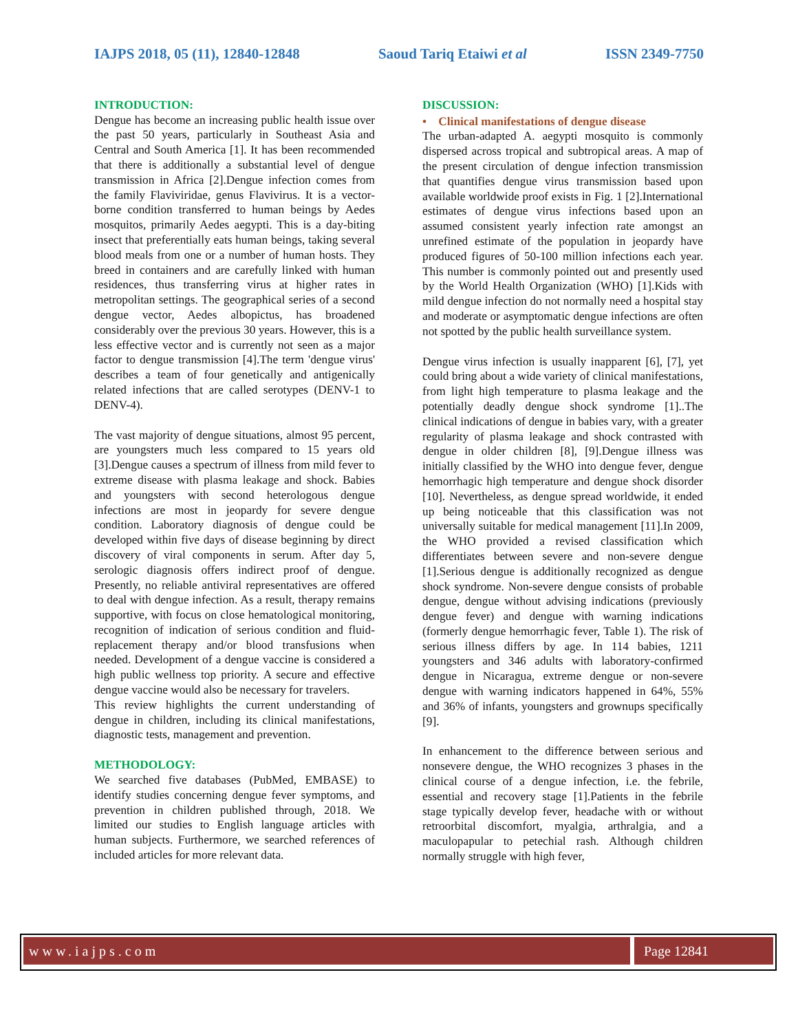IAJPS 2018, 05 (11), 12840-12848 Saoud Tariq Etaiwi et al ISSN 2349-7750
INTRODUCTION:
Dengue has become an increasing public health issue over the past 50 years, particularly in Southeast Asia and Central and South America [1]. It has been recommended that there is additionally a substantial level of dengue transmission in Africa [2].Dengue infection comes from the family Flaviviridae, genus Flavivirus. It is a vector-borne condition transferred to human beings by Aedes mosquitos, primarily Aedes aegypti. This is a day-biting insect that preferentially eats human beings, taking several blood meals from one or a number of human hosts. They breed in containers and are carefully linked with human residences, thus transferring virus at higher rates in metropolitan settings. The geographical series of a second dengue vector, Aedes albopictus, has broadened considerably over the previous 30 years. However, this is a less effective vector and is currently not seen as a major factor to dengue transmission [4].The term 'dengue virus' describes a team of four genetically and antigenically related infections that are called serotypes (DENV-1 to DENV-4).
The vast majority of dengue situations, almost 95 percent, are youngsters much less compared to 15 years old [3].Dengue causes a spectrum of illness from mild fever to extreme disease with plasma leakage and shock. Babies and youngsters with second heterologous dengue infections are most in jeopardy for severe dengue condition. Laboratory diagnosis of dengue could be developed within five days of disease beginning by direct discovery of viral components in serum. After day 5, serologic diagnosis offers indirect proof of dengue. Presently, no reliable antiviral representatives are offered to deal with dengue infection. As a result, therapy remains supportive, with focus on close hematological monitoring, recognition of indication of serious condition and fluid-replacement therapy and/or blood transfusions when needed. Development of a dengue vaccine is considered a high public wellness top priority. A secure and effective dengue vaccine would also be necessary for travelers.
This review highlights the current understanding of dengue in children, including its clinical manifestations, diagnostic tests, management and prevention.
METHODOLOGY:
We searched five databases (PubMed, EMBASE) to identify studies concerning dengue fever symptoms, and prevention in children published through, 2018. We limited our studies to English language articles with human subjects. Furthermore, we searched references of included articles for more relevant data.
DISCUSSION:
• Clinical manifestations of dengue disease
The urban-adapted A. aegypti mosquito is commonly dispersed across tropical and subtropical areas. A map of the present circulation of dengue infection transmission that quantifies dengue virus transmission based upon available worldwide proof exists in Fig. 1 [2].International estimates of dengue virus infections based upon an assumed consistent yearly infection rate amongst an unrefined estimate of the population in jeopardy have produced figures of 50-100 million infections each year. This number is commonly pointed out and presently used by the World Health Organization (WHO) [1].Kids with mild dengue infection do not normally need a hospital stay and moderate or asymptomatic dengue infections are often not spotted by the public health surveillance system.
Dengue virus infection is usually inapparent [6], [7], yet could bring about a wide variety of clinical manifestations, from light high temperature to plasma leakage and the potentially deadly dengue shock syndrome [1]..The clinical indications of dengue in babies vary, with a greater regularity of plasma leakage and shock contrasted with dengue in older children [8], [9].Dengue illness was initially classified by the WHO into dengue fever, dengue hemorrhagic high temperature and dengue shock disorder [10]. Nevertheless, as dengue spread worldwide, it ended up being noticeable that this classification was not universally suitable for medical management [11].In 2009, the WHO provided a revised classification which differentiates between severe and non-severe dengue [1].Serious dengue is additionally recognized as dengue shock syndrome. Non-severe dengue consists of probable dengue, dengue without advising indications (previously dengue fever) and dengue with warning indications (formerly dengue hemorrhagic fever, Table 1). The risk of serious illness differs by age. In 114 babies, 1211 youngsters and 346 adults with laboratory-confirmed dengue in Nicaragua, extreme dengue or non-severe dengue with warning indicators happened in 64%, 55% and 36% of infants, youngsters and grownups specifically [9].
In enhancement to the difference between serious and nonsevere dengue, the WHO recognizes 3 phases in the clinical course of a dengue infection, i.e. the febrile, essential and recovery stage [1].Patients in the febrile stage typically develop fever, headache with or without retroorbital discomfort, myalgia, arthralgia, and a maculopapular to petechial rash. Although children normally struggle with high fever,
www.iajps.com Page 12841